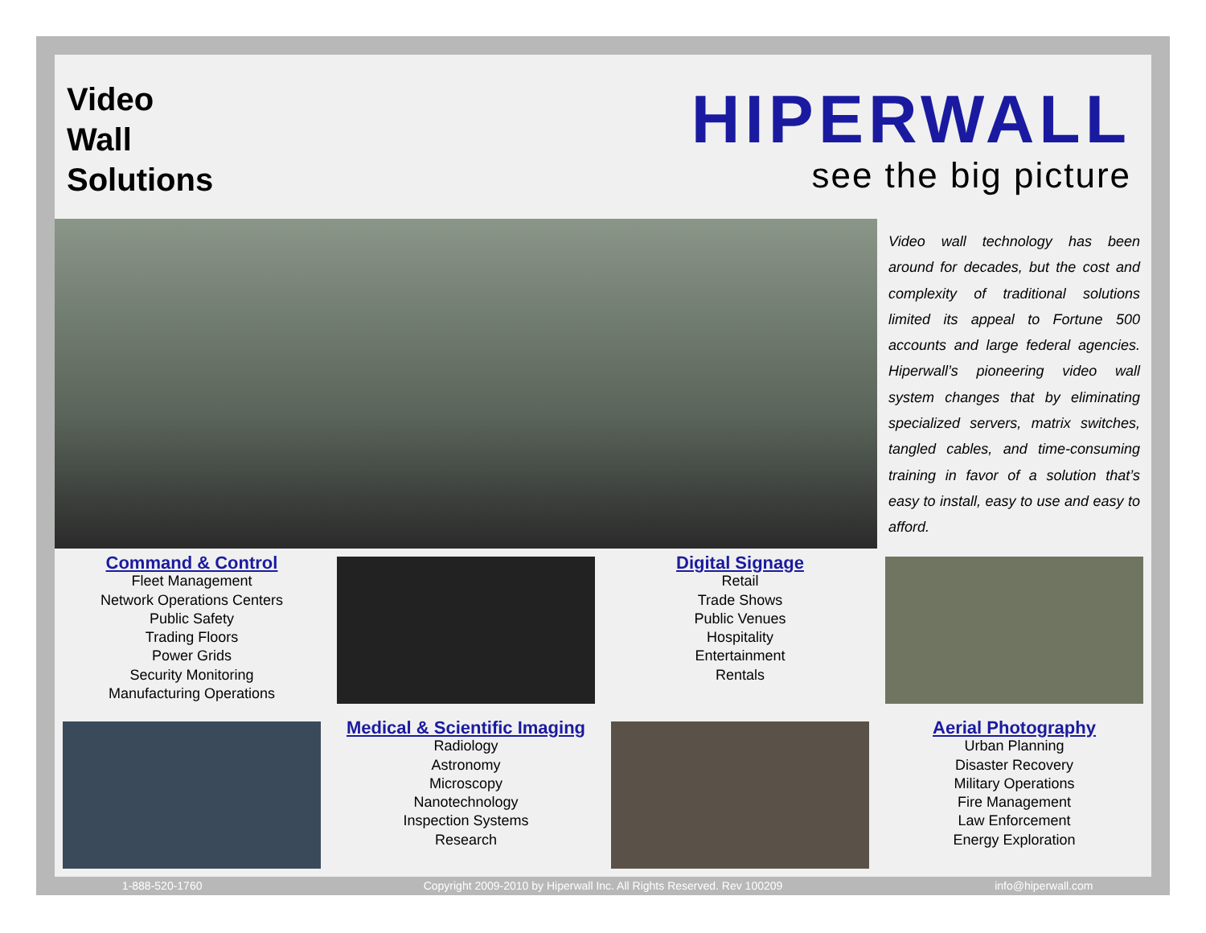Video
Wall
Solutions
HIPERWALL
see the big picture
Video wall technology has been around for decades, but the cost and complexity of traditional solutions limited its appeal to Fortune 500 accounts and large federal agencies. Hiperwall’s pioneering video wall system changes that by eliminating specialized servers, matrix switches, tangled cables, and time-consuming training in favor of a solution that’s easy to install, easy to use and easy to afford.
Command & Control
Fleet Management
Network Operations Centers
Public Safety
Trading Floors
Power Grids
Security Monitoring
Manufacturing Operations
Digital Signage
Retail
Trade Shows
Public Venues
Hospitality
Entertainment
Rentals
Medical & Scientific Imaging
Radiology
Astronomy
Microscopy
Nanotechnology
Inspection Systems
Research
Aerial Photography
Urban Planning
Disaster Recovery
Military Operations
Fire Management
Law Enforcement
Energy Exploration
1-888-520-1760 Copyright 2009-2010 by Hiperwall Inc. All Rights Reserved. Rev 100209 info@hiperwall.com